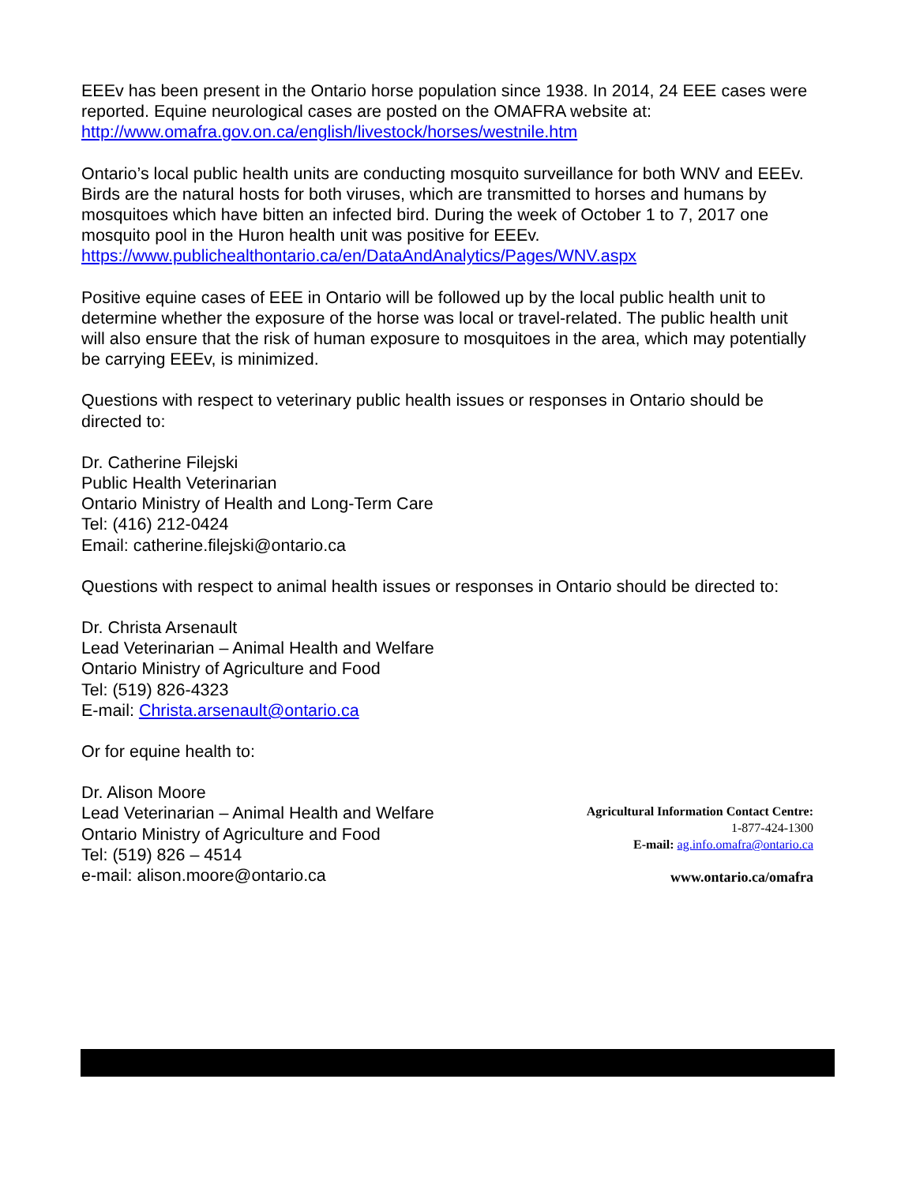EEEv has been present in the Ontario horse population since 1938. In 2014, 24 EEE cases were reported. Equine neurological cases are posted on the OMAFRA website at: http://www.omafra.gov.on.ca/english/livestock/horses/westnile.htm
Ontario’s local public health units are conducting mosquito surveillance for both WNV and EEEv. Birds are the natural hosts for both viruses, which are transmitted to horses and humans by mosquitoes which have bitten an infected bird. During the week of October 1 to 7, 2017 one mosquito pool in the Huron health unit was positive for EEEv. https://www.publichealthontario.ca/en/DataAndAnalytics/Pages/WNV.aspx
Positive equine cases of EEE in Ontario will be followed up by the local public health unit to determine whether the exposure of the horse was local or travel-related. The public health unit will also ensure that the risk of human exposure to mosquitoes in the area, which may potentially be carrying EEEv, is minimized.
Questions with respect to veterinary public health issues or responses in Ontario should be directed to:
Dr. Catherine Filejski
Public Health Veterinarian
Ontario Ministry of Health and Long-Term Care
Tel: (416) 212-0424
Email: catherine.filejski@ontario.ca
Questions with respect to animal health issues or responses in Ontario should be directed to:
Dr. Christa Arsenault
Lead Veterinarian – Animal Health and Welfare
Ontario Ministry of Agriculture and Food
Tel: (519) 826-4323
E-mail: Christa.arsenault@ontario.ca
Or for equine health to:
Dr. Alison Moore
Lead Veterinarian – Animal Health and Welfare
Ontario Ministry of Agriculture and Food
Tel: (519) 826 – 4514
e-mail: alison.moore@ontario.ca
Agricultural Information Contact Centre:
1-877-424-1300
E-mail: ag.info.omafra@ontario.ca
www.ontario.ca/omafra